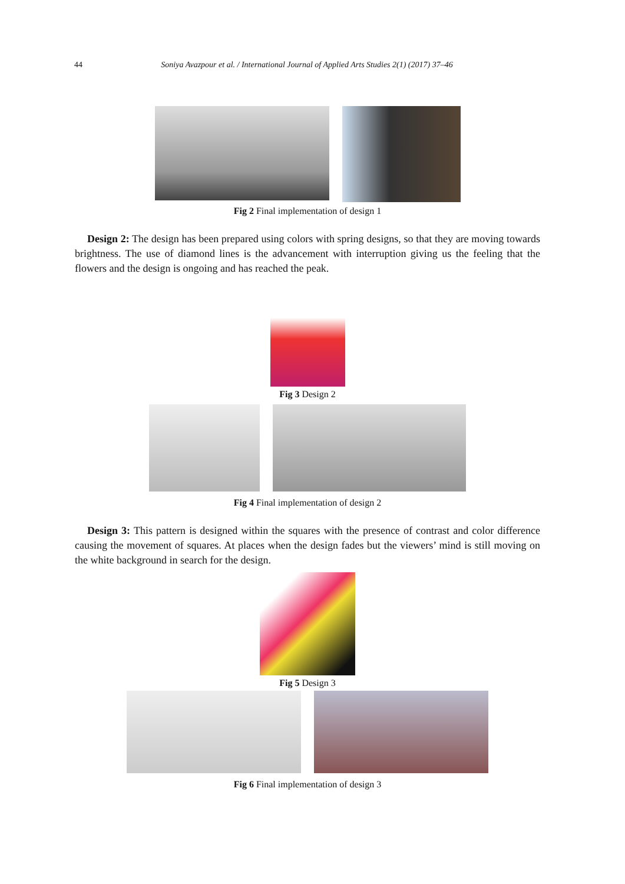44 Soniya Avazpour et al. / International Journal of Applied Arts Studies 2(1) (2017) 37–46
Fig 2 Final implementation of design 1
Design 2: The design has been prepared using colors with spring designs, so that they are moving towards brightness. The use of diamond lines is the advancement with interruption giving us the feeling that the flowers and the design is ongoing and has reached the peak.
Fig 3 Design 2
Fig 4 Final implementation of design 2
Design 3: This pattern is designed within the squares with the presence of contrast and color difference causing the movement of squares. At places when the design fades but the viewers’ mind is still moving on the white background in search for the design.
Fig 5 Design 3
Fig 6 Final implementation of design 3